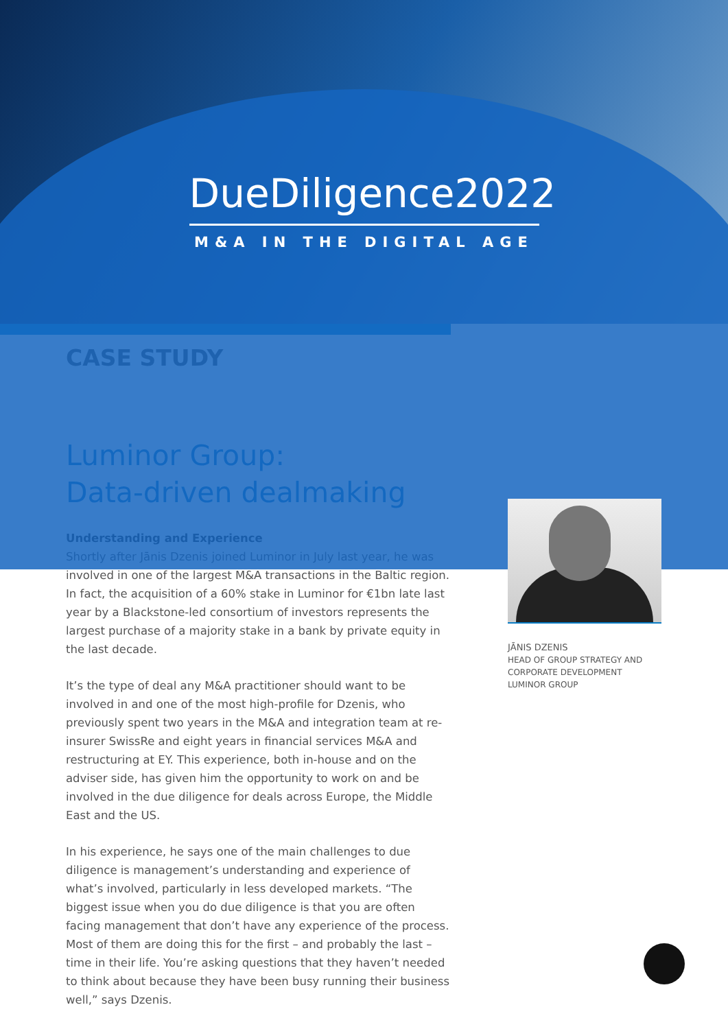DueDiligence2022
M&A IN THE DIGITAL AGE
CASE STUDY
Luminor Group:
Data-driven dealmaking
Understanding and Experience
Shortly after Jānis Dzenis joined Luminor in July last year, he was involved in one of the largest M&A transactions in the Baltic region. In fact, the acquisition of a 60% stake in Luminor for €1bn late last year by a Blackstone-led consortium of investors represents the largest purchase of a majority stake in a bank by private equity in the last decade.
It’s the type of deal any M&A practitioner should want to be involved in and one of the most high-profile for Dzenis, who previously spent two years in the M&A and integration team at re-insurer SwissRe and eight years in financial services M&A and restructuring at EY. This experience, both in-house and on the adviser side, has given him the opportunity to work on and be involved in the due diligence for deals across Europe, the Middle East and the US.
In his experience, he says one of the main challenges to due diligence is management’s understanding and experience of what’s involved, particularly in less developed markets. “The biggest issue when you do due diligence is that you are often facing management that don’t have any experience of the process. Most of them are doing this for the first – and probably the last – time in their life. You’re asking questions that they haven’t needed to think about because they have been busy running their business well,” says Dzenis.
JĀNIS DZENIS
HEAD OF GROUP STRATEGY AND CORPORATE DEVELOPMENT
LUMINOR GROUP